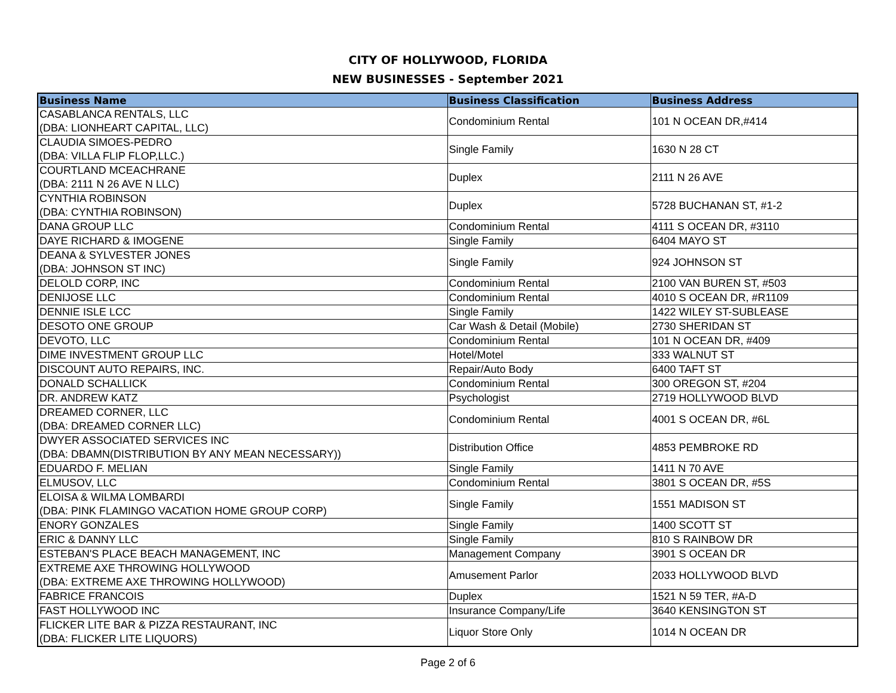CITY OF HOLLYWOOD, FLORIDA
NEW BUSINESSES - September 2021
| Business Name | Business Classification | Business Address |
| --- | --- | --- |
| CASABLANCA RENTALS, LLC (DBA: LIONHEART CAPITAL, LLC) | Condominium Rental | 101 N OCEAN DR,#414 |
| CLAUDIA SIMOES-PEDRO (DBA: VILLA FLIP FLOP,LLC.) | Single Family | 1630 N 28 CT |
| COURTLAND MCEACHRANE (DBA: 2111 N 26 AVE N LLC) | Duplex | 2111 N 26 AVE |
| CYNTHIA ROBINSON (DBA: CYNTHIA ROBINSON) | Duplex | 5728 BUCHANAN ST, #1-2 |
| DANA GROUP LLC | Condominium Rental | 4111 S OCEAN DR, #3110 |
| DAYE RICHARD & IMOGENE | Single Family | 6404 MAYO ST |
| DEANA & SYLVESTER JONES (DBA: JOHNSON ST INC) | Single Family | 924 JOHNSON ST |
| DELOLD CORP, INC | Condominium Rental | 2100 VAN BUREN ST, #503 |
| DENIJOSE LLC | Condominium Rental | 4010 S OCEAN DR, #R1109 |
| DENNIE ISLE LCC | Single Family | 1422 WILEY ST-SUBLEASE |
| DESOTO ONE GROUP | Car Wash & Detail (Mobile) | 2730 SHERIDAN ST |
| DEVOTO, LLC | Condominium Rental | 101 N OCEAN DR, #409 |
| DIME INVESTMENT GROUP LLC | Hotel/Motel | 333 WALNUT ST |
| DISCOUNT AUTO REPAIRS, INC. | Repair/Auto Body | 6400 TAFT ST |
| DONALD SCHALLICK | Condominium Rental | 300 OREGON ST, #204 |
| DR. ANDREW KATZ | Psychologist | 2719 HOLLYWOOD BLVD |
| DREAMED CORNER, LLC (DBA: DREAMED CORNER LLC) | Condominium Rental | 4001 S OCEAN DR, #6L |
| DWYER ASSOCIATED SERVICES INC (DBA: DBAMN(DISTRIBUTION BY ANY MEAN NECESSARY)) | Distribution Office | 4853 PEMBROKE RD |
| EDUARDO F. MELIAN | Single Family | 1411 N 70 AVE |
| ELMUSOV, LLC | Condominium Rental | 3801 S OCEAN DR, #5S |
| ELOISA & WILMA LOMBARDI (DBA: PINK FLAMINGO VACATION HOME GROUP CORP) | Single Family | 1551 MADISON ST |
| ENORY GONZALES | Single Family | 1400 SCOTT ST |
| ERIC & DANNY LLC | Single Family | 810 S RAINBOW DR |
| ESTEBAN'S PLACE BEACH MANAGEMENT, INC | Management Company | 3901 S OCEAN DR |
| EXTREME AXE THROWING HOLLYWOOD (DBA: EXTREME AXE THROWING HOLLYWOOD) | Amusement Parlor | 2033 HOLLYWOOD BLVD |
| FABRICE FRANCOIS | Duplex | 1521 N 59 TER, #A-D |
| FAST HOLLYWOOD INC | Insurance Company/Life | 3640 KENSINGTON ST |
| FLICKER LITE BAR & PIZZA RESTAURANT, INC (DBA: FLICKER LITE LIQUORS) | Liquor Store Only | 1014 N OCEAN DR |
Page 2 of 6